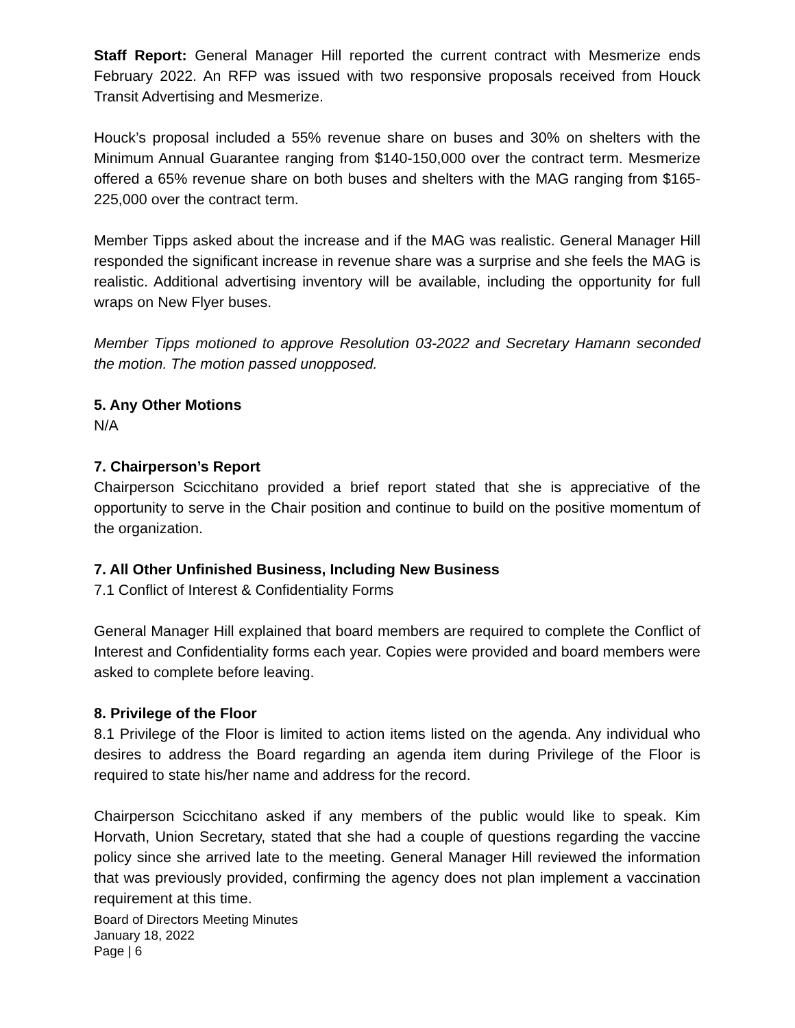Staff Report: General Manager Hill reported the current contract with Mesmerize ends February 2022. An RFP was issued with two responsive proposals received from Houck Transit Advertising and Mesmerize.
Houck’s proposal included a 55% revenue share on buses and 30% on shelters with the Minimum Annual Guarantee ranging from $140-150,000 over the contract term. Mesmerize offered a 65% revenue share on both buses and shelters with the MAG ranging from $165-225,000 over the contract term.
Member Tipps asked about the increase and if the MAG was realistic. General Manager Hill responded the significant increase in revenue share was a surprise and she feels the MAG is realistic. Additional advertising inventory will be available, including the opportunity for full wraps on New Flyer buses.
Member Tipps motioned to approve Resolution 03-2022 and Secretary Hamann seconded the motion. The motion passed unopposed.
5. Any Other Motions
N/A
7. Chairperson’s Report
Chairperson Scicchitano provided a brief report stated that she is appreciative of the opportunity to serve in the Chair position and continue to build on the positive momentum of the organization.
7. All Other Unfinished Business, Including New Business
7.1 Conflict of Interest & Confidentiality Forms
General Manager Hill explained that board members are required to complete the Conflict of Interest and Confidentiality forms each year. Copies were provided and board members were asked to complete before leaving.
8. Privilege of the Floor
8.1 Privilege of the Floor is limited to action items listed on the agenda. Any individual who desires to address the Board regarding an agenda item during Privilege of the Floor is required to state his/her name and address for the record.
Chairperson Scicchitano asked if any members of the public would like to speak. Kim Horvath, Union Secretary, stated that she had a couple of questions regarding the vaccine policy since she arrived late to the meeting. General Manager Hill reviewed the information that was previously provided, confirming the agency does not plan implement a vaccination requirement at this time.
Board of Directors Meeting Minutes
January 18, 2022
Page | 6